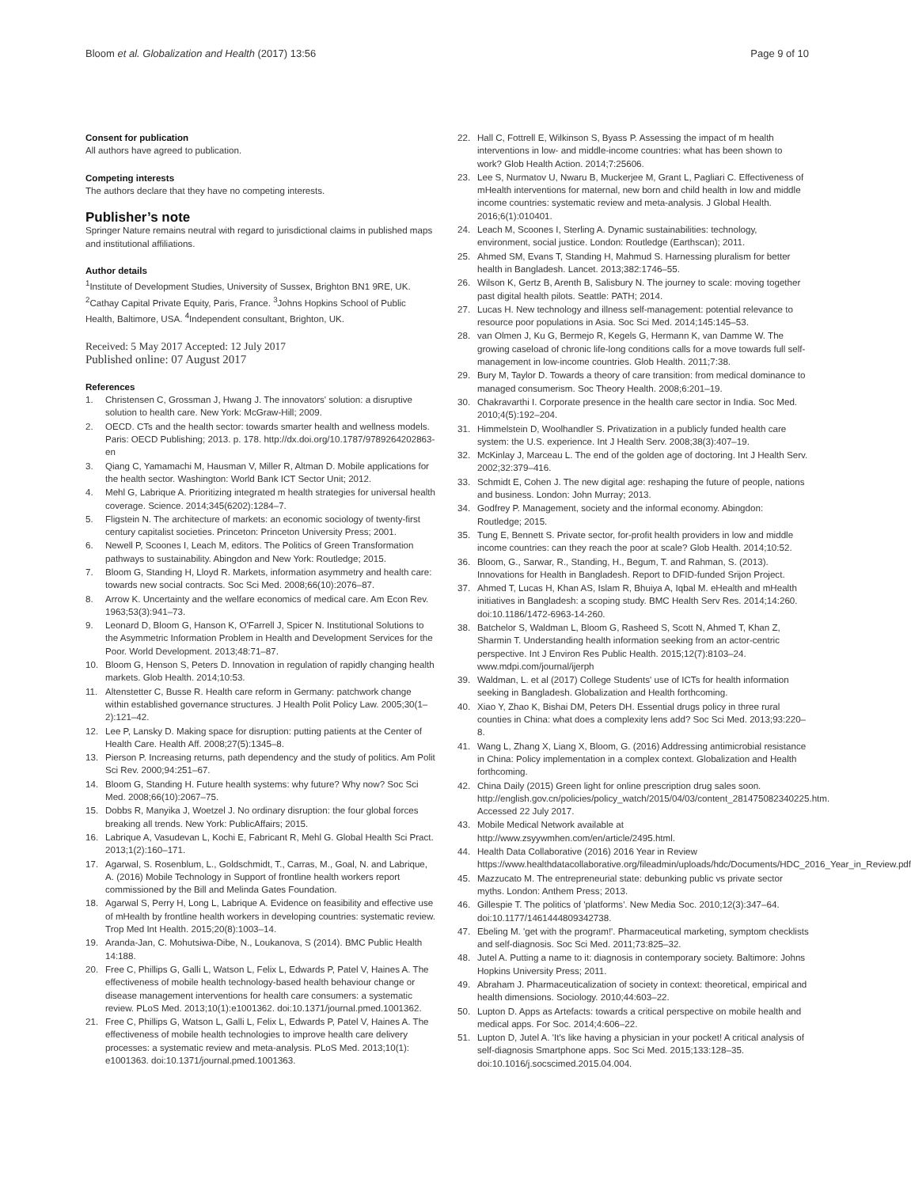Bloom et al. Globalization and Health (2017) 13:56 Page 9 of 10
Consent for publication
All authors have agreed to publication.
Competing interests
The authors declare that they have no competing interests.
Publisher’s note
Springer Nature remains neutral with regard to jurisdictional claims in published maps and institutional affiliations.
Author details
<sup>1</sup> Institute of Development Studies, University of Sussex, Brighton BN1 9RE, UK. <sup>2</sup>Cathay Capital Private Equity, Paris, France. <sup>3</sup>Johns Hopkins School of Public Health, Baltimore, USA. <sup>4</sup>Independent consultant, Brighton, UK.
Received: 5 May 2017 Accepted: 12 July 2017
Published online: 07 August 2017
References
1. Christensen C, Grossman J, Hwang J. The innovators' solution: a disruptive solution to health care. New York: McGraw-Hill; 2009.
2. OECD. CTs and the health sector: towards smarter health and wellness models. Paris: OECD Publishing; 2013. p. 178. http://dx.doi.org/10.1787/9789264202863-en
3. Qiang C, Yamamachi M, Hausman V, Miller R, Altman D. Mobile applications for the health sector. Washington: World Bank ICT Sector Unit; 2012.
4. Mehl G, Labrique A. Prioritizing integrated m health strategies for universal health coverage. Science. 2014;345(6202):1284–7.
5. Fligstein N. The architecture of markets: an economic sociology of twenty-first century capitalist societies. Princeton: Princeton University Press; 2001.
6. Newell P, Scoones I, Leach M, editors. The Politics of Green Transformation pathways to sustainability. Abingdon and New York: Routledge; 2015.
7. Bloom G, Standing H, Lloyd R. Markets, information asymmetry and health care: towards new social contracts. Soc Sci Med. 2008;66(10):2076–87.
8. Arrow K. Uncertainty and the welfare economics of medical care. Am Econ Rev. 1963;53(3):941–73.
9. Leonard D, Bloom G, Hanson K, O'Farrell J, Spicer N. Institutional Solutions to the Asymmetric Information Problem in Health and Development Services for the Poor. World Development. 2013;48:71–87.
10. Bloom G, Henson S, Peters D. Innovation in regulation of rapidly changing health markets. Glob Health. 2014;10:53.
11. Altenstetter C, Busse R. Health care reform in Germany: patchwork change within established governance structures. J Health Polit Policy Law. 2005;30(1–2):121–42.
12. Lee P, Lansky D. Making space for disruption: putting patients at the Center of Health Care. Health Aff. 2008;27(5):1345–8.
13. Pierson P. Increasing returns, path dependency and the study of politics. Am Polit Sci Rev. 2000;94:251–67.
14. Bloom G, Standing H. Future health systems: why future? Why now? Soc Sci Med. 2008;66(10):2067–75.
15. Dobbs R, Manyika J, Woetzel J. No ordinary disruption: the four global forces breaking all trends. New York: PublicAffairs; 2015.
16. Labrique A, Vasudevan L, Kochi E, Fabricant R, Mehl G. Global Health Sci Pract. 2013;1(2):160–171.
17. Agarwal, S. Rosenblum, L., Goldschmidt, T., Carras, M., Goal, N. and Labrique, A. (2016) Mobile Technology in Support of frontline health workers report commissioned by the Bill and Melinda Gates Foundation.
18. Agarwal S, Perry H, Long L, Labrique A. Evidence on feasibility and effective use of mHealth by frontline health workers in developing countries: systematic review. Trop Med Int Health. 2015;20(8):1003–14.
19. Aranda-Jan, C. Mohutsiwa-Dibe, N., Loukanova, S (2014). BMC Public Health 14:188.
20. Free C, Phillips G, Galli L, Watson L, Felix L, Edwards P, Patel V, Haines A. The effectiveness of mobile health technology-based health behaviour change or disease management interventions for health care consumers: a systematic review. PLoS Med. 2013;10(1):e1001362. doi:10.1371/journal.pmed.1001362.
21. Free C, Phillips G, Watson L, Galli L, Felix L, Edwards P, Patel V, Haines A. The effectiveness of mobile health technologies to improve health care delivery processes: a systematic review and meta-analysis. PLoS Med. 2013;10(1): e1001363. doi:10.1371/journal.pmed.1001363.
22. Hall C, Fottrell E, Wilkinson S, Byass P. Assessing the impact of m health interventions in low- and middle-income countries: what has been shown to work? Glob Health Action. 2014;7:25606.
23. Lee S, Nurmatov U, Nwaru B, Muckerjee M, Grant L, Pagliari C. Effectiveness of mHealth interventions for maternal, new born and child health in low and middle income countries: systematic review and meta-analysis. J Global Health. 2016;6(1):010401.
24. Leach M, Scoones I, Sterling A. Dynamic sustainabilities: technology, environment, social justice. London: Routledge (Earthscan); 2011.
25. Ahmed SM, Evans T, Standing H, Mahmud S. Harnessing pluralism for better health in Bangladesh. Lancet. 2013;382:1746–55.
26. Wilson K, Gertz B, Arenth B, Salisbury N. The journey to scale: moving together past digital health pilots. Seattle: PATH; 2014.
27. Lucas H. New technology and illness self-management: potential relevance to resource poor populations in Asia. Soc Sci Med. 2014;145:145–53.
28. van Olmen J, Ku G, Bermejo R, Kegels G, Hermann K, van Damme W. The growing caseload of chronic life-long conditions calls for a move towards full self-management in low-income countries. Glob Health. 2011;7:38.
29. Bury M, Taylor D. Towards a theory of care transition: from medical dominance to managed consumerism. Soc Theory Health. 2008;6:201–19.
30. Chakravarthi I. Corporate presence in the health care sector in India. Soc Med. 2010;4(5):192–204.
31. Himmelstein D, Woolhandler S. Privatization in a publicly funded health care system: the U.S. experience. Int J Health Serv. 2008;38(3):407–19.
32. McKinlay J, Marceau L. The end of the golden age of doctoring. Int J Health Serv. 2002;32:379–416.
33. Schmidt E, Cohen J. The new digital age: reshaping the future of people, nations and business. London: John Murray; 2013.
34. Godfrey P. Management, society and the informal economy. Abingdon: Routledge; 2015.
35. Tung E, Bennett S. Private sector, for-profit health providers in low and middle income countries: can they reach the poor at scale? Glob Health. 2014;10:52.
36. Bloom, G., Sarwar, R., Standing, H., Begum, T. and Rahman, S. (2013). Innovations for Health in Bangladesh. Report to DFID-funded Srijon Project.
37. Ahmed T, Lucas H, Khan AS, Islam R, Bhuiya A, Iqbal M. eHealth and mHealth initiatives in Bangladesh: a scoping study. BMC Health Serv Res. 2014;14:260. doi:10.1186/1472-6963-14-260.
38. Batchelor S, Waldman L, Bloom G, Rasheed S, Scott N, Ahmed T, Khan Z, Sharmin T. Understanding health information seeking from an actor-centric perspective. Int J Environ Res Public Health. 2015;12(7):8103–24. www.mdpi.com/journal/ijerph
39. Waldman, L. et al (2017) College Students' use of ICTs for health information seeking in Bangladesh. Globalization and Health forthcoming.
40. Xiao Y, Zhao K, Bishai DM, Peters DH. Essential drugs policy in three rural counties in China: what does a complexity lens add? Soc Sci Med. 2013;93:220–8.
41. Wang L, Zhang X, Liang X, Bloom, G. (2016) Addressing antimicrobial resistance in China: Policy implementation in a complex context. Globalization and Health forthcoming.
42. China Daily (2015) Green light for online prescription drug sales soon. http://english.gov.cn/policies/policy_watch/2015/04/03/content_281475082340225.htm. Accessed 22 July 2017.
43. Mobile Medical Network available at http://www.zsyywmhen.com/en/article/2495.html.
44. Health Data Collaborative (2016) 2016 Year in Review https://www.healthdatacollaborative.org/fileadmin/uploads/hdc/Documents/HDC_2016_Year_in_Review.pdf
45. Mazzucato M. The entrepreneurial state: debunking public vs private sector myths. London: Anthem Press; 2013.
46. Gillespie T. The politics of 'platforms'. New Media Soc. 2010;12(3):347–64. doi:10.1177/1461444809342738.
47. Ebeling M. 'get with the program!'. Pharmaceutical marketing, symptom checklists and self-diagnosis. Soc Sci Med. 2011;73:825–32.
48. Jutel A. Putting a name to it: diagnosis in contemporary society. Baltimore: Johns Hopkins University Press; 2011.
49. Abraham J. Pharmaceuticalization of society in context: theoretical, empirical and health dimensions. Sociology. 2010;44:603–22.
50. Lupton D. Apps as Artefacts: towards a critical perspective on mobile health and medical apps. For Soc. 2014;4:606–22.
51. Lupton D, Jutel A. 'It's like having a physician in your pocket! A critical analysis of self-diagnosis Smartphone apps. Soc Sci Med. 2015;133:128–35. doi:10.1016/j.socscimed.2015.04.004.